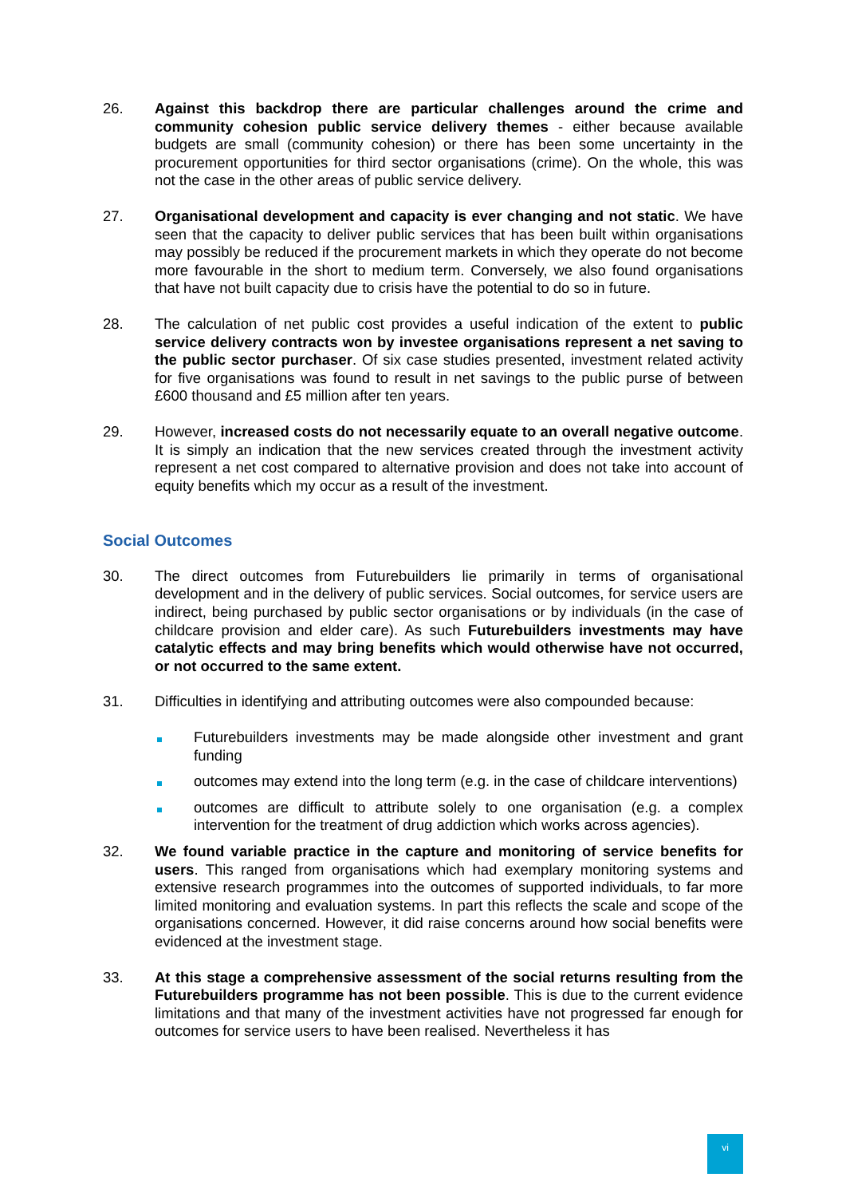26. Against this backdrop there are particular challenges around the crime and community cohesion public service delivery themes - either because available budgets are small (community cohesion) or there has been some uncertainty in the procurement opportunities for third sector organisations (crime). On the whole, this was not the case in the other areas of public service delivery.
27. Organisational development and capacity is ever changing and not static. We have seen that the capacity to deliver public services that has been built within organisations may possibly be reduced if the procurement markets in which they operate do not become more favourable in the short to medium term. Conversely, we also found organisations that have not built capacity due to crisis have the potential to do so in future.
28. The calculation of net public cost provides a useful indication of the extent to public service delivery contracts won by investee organisations represent a net saving to the public sector purchaser. Of six case studies presented, investment related activity for five organisations was found to result in net savings to the public purse of between £600 thousand and £5 million after ten years.
29. However, increased costs do not necessarily equate to an overall negative outcome. It is simply an indication that the new services created through the investment activity represent a net cost compared to alternative provision and does not take into account of equity benefits which my occur as a result of the investment.
Social Outcomes
30. The direct outcomes from Futurebuilders lie primarily in terms of organisational development and in the delivery of public services. Social outcomes, for service users are indirect, being purchased by public sector organisations or by individuals (in the case of childcare provision and elder care). As such Futurebuilders investments may have catalytic effects and may bring benefits which would otherwise have not occurred, or not occurred to the same extent.
31. Difficulties in identifying and attributing outcomes were also compounded because:
Futurebuilders investments may be made alongside other investment and grant funding
outcomes may extend into the long term (e.g. in the case of childcare interventions)
outcomes are difficult to attribute solely to one organisation (e.g. a complex intervention for the treatment of drug addiction which works across agencies).
32. We found variable practice in the capture and monitoring of service benefits for users. This ranged from organisations which had exemplary monitoring systems and extensive research programmes into the outcomes of supported individuals, to far more limited monitoring and evaluation systems. In part this reflects the scale and scope of the organisations concerned. However, it did raise concerns around how social benefits were evidenced at the investment stage.
33. At this stage a comprehensive assessment of the social returns resulting from the Futurebuilders programme has not been possible. This is due to the current evidence limitations and that many of the investment activities have not progressed far enough for outcomes for service users to have been realised. Nevertheless it has
vi